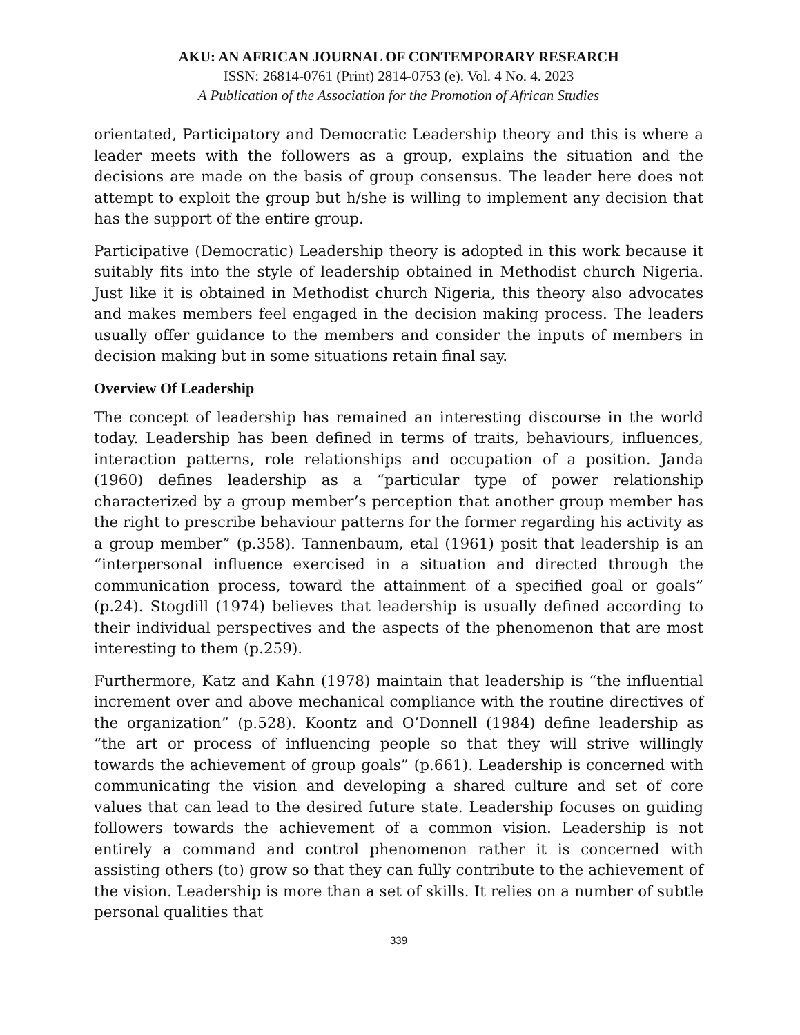AKU: AN AFRICAN JOURNAL OF CONTEMPORARY RESEARCH
ISSN: 26814-0761 (Print) 2814-0753 (e). Vol. 4 No. 4. 2023
A Publication of the Association for the Promotion of African Studies
orientated, Participatory and Democratic Leadership theory and this is where a leader meets with the followers as a group, explains the situation and the decisions are made on the basis of group consensus. The leader here does not attempt to exploit the group but h/she is willing to implement any decision that has the support of the entire group.
Participative (Democratic) Leadership theory is adopted in this work because it suitably fits into the style of leadership obtained in Methodist church Nigeria. Just like it is obtained in Methodist church Nigeria, this theory also advocates and makes members feel engaged in the decision making process. The leaders usually offer guidance to the members and consider the inputs of members in decision making but in some situations retain final say.
Overview Of Leadership
The concept of leadership has remained an interesting discourse in the world today. Leadership has been defined in terms of traits, behaviours, influences, interaction patterns, role relationships and occupation of a position. Janda (1960) defines leadership as a “particular type of power relationship characterized by a group member’s perception that another group member has the right to prescribe behaviour patterns for the former regarding his activity as a group member” (p.358). Tannenbaum, etal (1961) posit that leadership is an “interpersonal influence exercised in a situation and directed through the communication process, toward the attainment of a specified goal or goals” (p.24). Stogdill (1974) believes that leadership is usually defined according to their individual perspectives and the aspects of the phenomenon that are most interesting to them (p.259).
Furthermore, Katz and Kahn (1978) maintain that leadership is “the influential increment over and above mechanical compliance with the routine directives of the organization” (p.528). Koontz and O’Donnell (1984) define leadership as “the art or process of influencing people so that they will strive willingly towards the achievement of group goals” (p.661). Leadership is concerned with communicating the vision and developing a shared culture and set of core values that can lead to the desired future state. Leadership focuses on guiding followers towards the achievement of a common vision. Leadership is not entirely a command and control phenomenon rather it is concerned with assisting others (to) grow so that they can fully contribute to the achievement of the vision. Leadership is more than a set of skills. It relies on a number of subtle personal qualities that
339